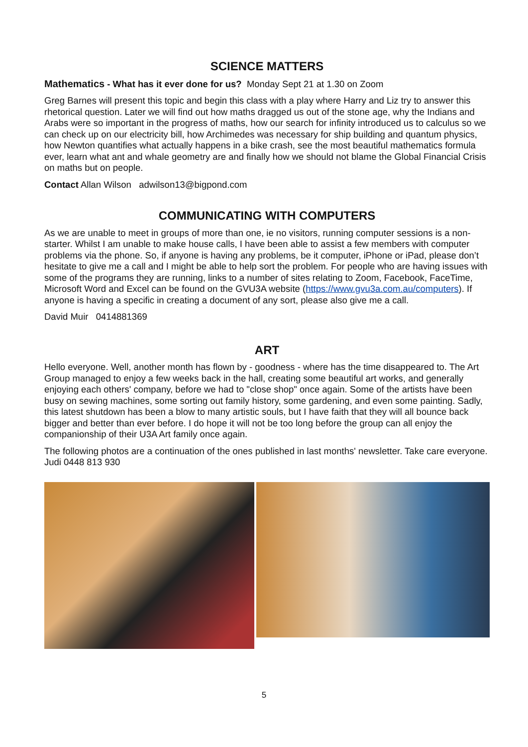SCIENCE MATTERS
Mathematics - What has it ever done for us? Monday Sept 21 at 1.30 on Zoom
Greg Barnes will present this topic and begin this class with a play where Harry and Liz try to answer this rhetorical question. Later we will find out how maths dragged us out of the stone age, why the Indians and Arabs were so important in the progress of maths, how our search for infinity introduced us to calculus so we can check up on our electricity bill, how Archimedes was necessary for ship building and quantum physics, how Newton quantifies what actually happens in a bike crash, see the most beautiful mathematics formula ever, learn what ant and whale geometry are and finally how we should not blame the Global Financial Crisis on maths but on people.
Contact Allan Wilson adwilson13@bigpond.com
COMMUNICATING WITH COMPUTERS
As we are unable to meet in groups of more than one, ie no visitors, running computer sessions is a non-starter. Whilst I am unable to make house calls, I have been able to assist a few members with computer problems via the phone. So, if anyone is having any problems, be it computer, iPhone or iPad, please don’t hesitate to give me a call and I might be able to help sort the problem. For people who are having issues with some of the programs they are running, links to a number of sites relating to Zoom, Facebook, FaceTime, Microsoft Word and Excel can be found on the GVU3A website (https://www.gvu3a.com.au/computers). If anyone is having a specific in creating a document of any sort, please also give me a call.
David Muir 0414881369
ART
Hello everyone. Well, another month has flown by - goodness - where has the time disappeared to. The Art Group managed to enjoy a few weeks back in the hall, creating some beautiful art works, and generally enjoying each others' company, before we had to "close shop" once again. Some of the artists have been busy on sewing machines, some sorting out family history, some gardening, and even some painting. Sadly, this latest shutdown has been a blow to many artistic souls, but I have faith that they will all bounce back bigger and better than ever before. I do hope it will not be too long before the group can all enjoy the companionship of their U3A Art family once again.
The following photos are a continuation of the ones published in last months' newsletter. Take care everyone. Judi 0448 813 930
5